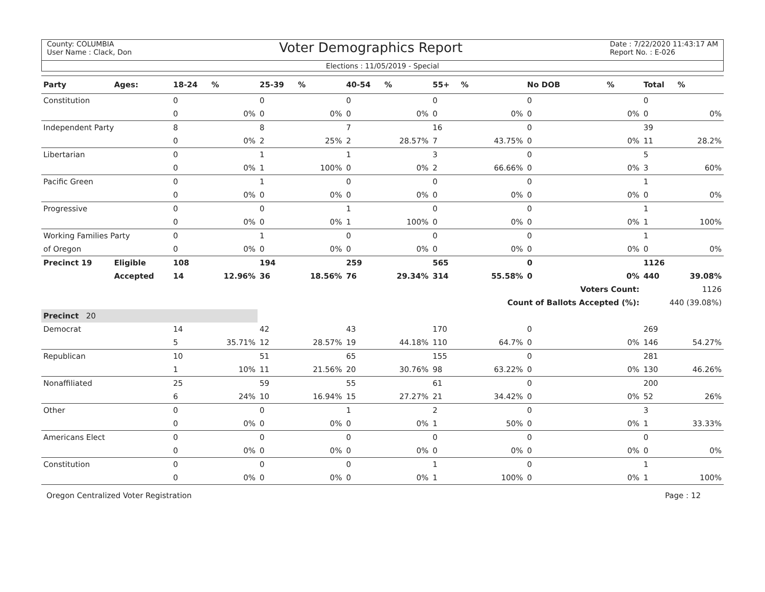County: COLUMBIA
User Name : Clack, Don
Voter Demographics Report
Date : 7/22/2020 11:43:17 AM
Report No. : E-026
Elections : 11/05/2019 - Special
| Party | Ages: | 18-24 | % | 25-39 | % | 40-54 | % | 55+ | % | No DOB | % | Total | % |
| --- | --- | --- | --- | --- | --- | --- | --- | --- | --- | --- | --- | --- | --- |
| Constitution | | 0 | | 0 | | 0 | | 0 | | 0 | | 0 | |
| | | 0 | 0% | 0 | 0% | 0 | 0% | 0 | 0% | 0 | 0% | 0 | 0% |
| Independent Party | | 8 | | 8 | | 7 | | 16 | | 0 | | 39 | |
| | | 0 | 0% | 2 | 25% | 2 | 28.57% | 7 | 43.75% | 0 | 0% | 11 | 28.2% |
| Libertarian | | 0 | | 1 | | 1 | | 3 | | 0 | | 5 | |
| | | 0 | 0% | 1 | 100% | 0 | 0% | 2 | 66.66% | 0 | 0% | 3 | 60% |
| Pacific Green | | 0 | | 1 | | 0 | | 0 | | 0 | | 1 | |
| | | 0 | 0% | 0 | 0% | 0 | 0% | 0 | 0% | 0 | 0% | 0 | 0% |
| Progressive | | 0 | | 0 | | 1 | | 0 | | 0 | | 1 | |
| | | 0 | 0% | 0 | 0% | 1 | 100% | 0 | 0% | 0 | 0% | 1 | 100% |
| Working Families Party | | 0 | | 1 | | 0 | | 0 | | 0 | | 1 | |
| of Oregon | | 0 | 0% | 0 | 0% | 0 | 0% | 0 | 0% | 0 | 0% | 0 | 0% |
| Precinct 19 | Eligible | 108 | | 194 | | 259 | | 565 | | 0 | | 1126 | |
| | Accepted | 14 | 12.96% | 36 | 18.56% | 76 | 29.34% | 314 | 55.58% | 0 | 0% | 440 | 39.08% |
| | | | | | | | | | | Voters Count: | | 1126 | |
| | | | | | | | | | Count of Ballots Accepted (%): | | | 440 (39.08%) | |
| Precinct 20 | | | | | | | | | | | | | |
| Democrat | | 14 | | 42 | | 43 | | 170 | | 0 | | 269 | |
| | | 5 | 35.71% | 12 | 28.57% | 19 | 44.18% | 110 | 64.7% | 0 | 0% | 146 | 54.27% |
| Republican | | 10 | | 51 | | 65 | | 155 | | 0 | | 281 | |
| | | 1 | 10% | 11 | 21.56% | 20 | 30.76% | 98 | 63.22% | 0 | 0% | 130 | 46.26% |
| Nonaffiliated | | 25 | | 59 | | 55 | | 61 | | 0 | | 200 | |
| | | 6 | 24% | 10 | 16.94% | 15 | 27.27% | 21 | 34.42% | 0 | 0% | 52 | 26% |
| Other | | 0 | | 0 | | 1 | | 2 | | 0 | | 3 | |
| | | 0 | 0% | 0 | 0% | 0 | 0% | 1 | 50% | 0 | 0% | 1 | 33.33% |
| Americans Elect | | 0 | | 0 | | 0 | | 0 | | 0 | | 0 | |
| | | 0 | 0% | 0 | 0% | 0 | 0% | 0 | 0% | 0 | 0% | 0 | 0% |
| Constitution | | 0 | | 0 | | 0 | | 1 | | 0 | | 1 | |
| | | 0 | 0% | 0 | 0% | 0 | 0% | 1 | 100% | 0 | 0% | 1 | 100% |
Oregon Centralized Voter Registration Page : 12